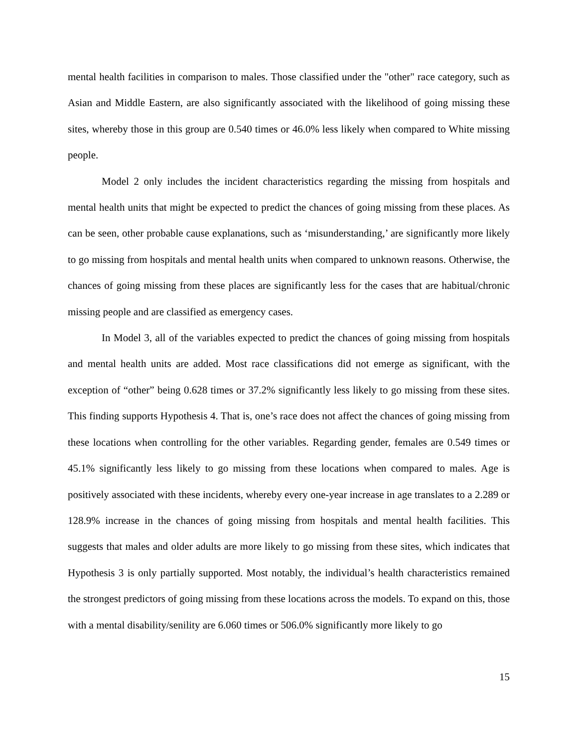mental health facilities in comparison to males. Those classified under the "other" race category, such as Asian and Middle Eastern, are also significantly associated with the likelihood of going missing these sites, whereby those in this group are 0.540 times or 46.0% less likely when compared to White missing people.
Model 2 only includes the incident characteristics regarding the missing from hospitals and mental health units that might be expected to predict the chances of going missing from these places. As can be seen, other probable cause explanations, such as ‘misunderstanding,’ are significantly more likely to go missing from hospitals and mental health units when compared to unknown reasons. Otherwise, the chances of going missing from these places are significantly less for the cases that are habitual/chronic missing people and are classified as emergency cases.
In Model 3, all of the variables expected to predict the chances of going missing from hospitals and mental health units are added. Most race classifications did not emerge as significant, with the exception of “other” being 0.628 times or 37.2% significantly less likely to go missing from these sites. This finding supports Hypothesis 4. That is, one’s race does not affect the chances of going missing from these locations when controlling for the other variables. Regarding gender, females are 0.549 times or 45.1% significantly less likely to go missing from these locations when compared to males. Age is positively associated with these incidents, whereby every one-year increase in age translates to a 2.289 or 128.9% increase in the chances of going missing from hospitals and mental health facilities. This suggests that males and older adults are more likely to go missing from these sites, which indicates that Hypothesis 3 is only partially supported. Most notably, the individual’s health characteristics remained the strongest predictors of going missing from these locations across the models. To expand on this, those with a mental disability/senility are 6.060 times or 506.0% significantly more likely to go
15